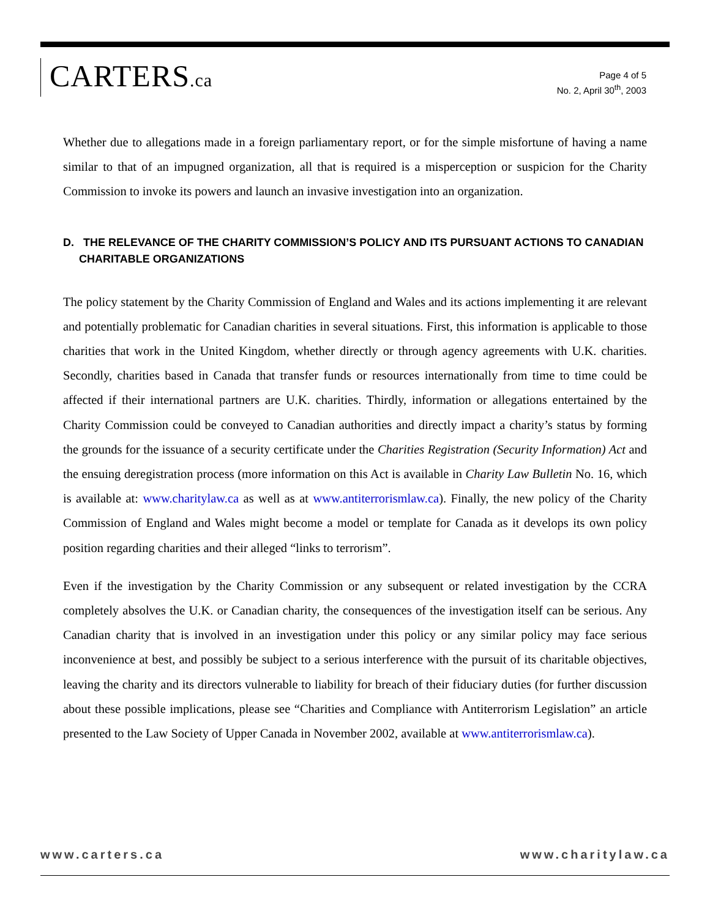CARTERS.ca
Page 4 of 5
No. 2, April 30<sup>th</sup>, 2003
Whether due to allegations made in a foreign parliamentary report, or for the simple misfortune of having a name similar to that of an impugned organization, all that is required is a misperception or suspicion for the Charity Commission to invoke its powers and launch an invasive investigation into an organization.
D. THE RELEVANCE OF THE CHARITY COMMISSION’S POLICY AND ITS PURSUANT ACTIONS TO CANADIAN CHARITABLE ORGANIZATIONS
The policy statement by the Charity Commission of England and Wales and its actions implementing it are relevant and potentially problematic for Canadian charities in several situations. First, this information is applicable to those charities that work in the United Kingdom, whether directly or through agency agreements with U.K. charities. Secondly, charities based in Canada that transfer funds or resources internationally from time to time could be affected if their international partners are U.K. charities. Thirdly, information or allegations entertained by the Charity Commission could be conveyed to Canadian authorities and directly impact a charity’s status by forming the grounds for the issuance of a security certificate under the Charities Registration (Security Information) Act and the ensuing deregistration process (more information on this Act is available in Charity Law Bulletin No. 16, which is available at: www.charitylaw.ca as well as at www.antiterrorismlaw.ca). Finally, the new policy of the Charity Commission of England and Wales might become a model or template for Canada as it develops its own policy position regarding charities and their alleged “links to terrorism”.
Even if the investigation by the Charity Commission or any subsequent or related investigation by the CCRA completely absolves the U.K. or Canadian charity, the consequences of the investigation itself can be serious. Any Canadian charity that is involved in an investigation under this policy or any similar policy may face serious inconvenience at best, and possibly be subject to a serious interference with the pursuit of its charitable objectives, leaving the charity and its directors vulnerable to liability for breach of their fiduciary duties (for further discussion about these possible implications, please see “Charities and Compliance with Antiterrorism Legislation” an article presented to the Law Society of Upper Canada in November 2002, available at www.antiterrorismlaw.ca).
www.carters.ca www.charitylaw.ca